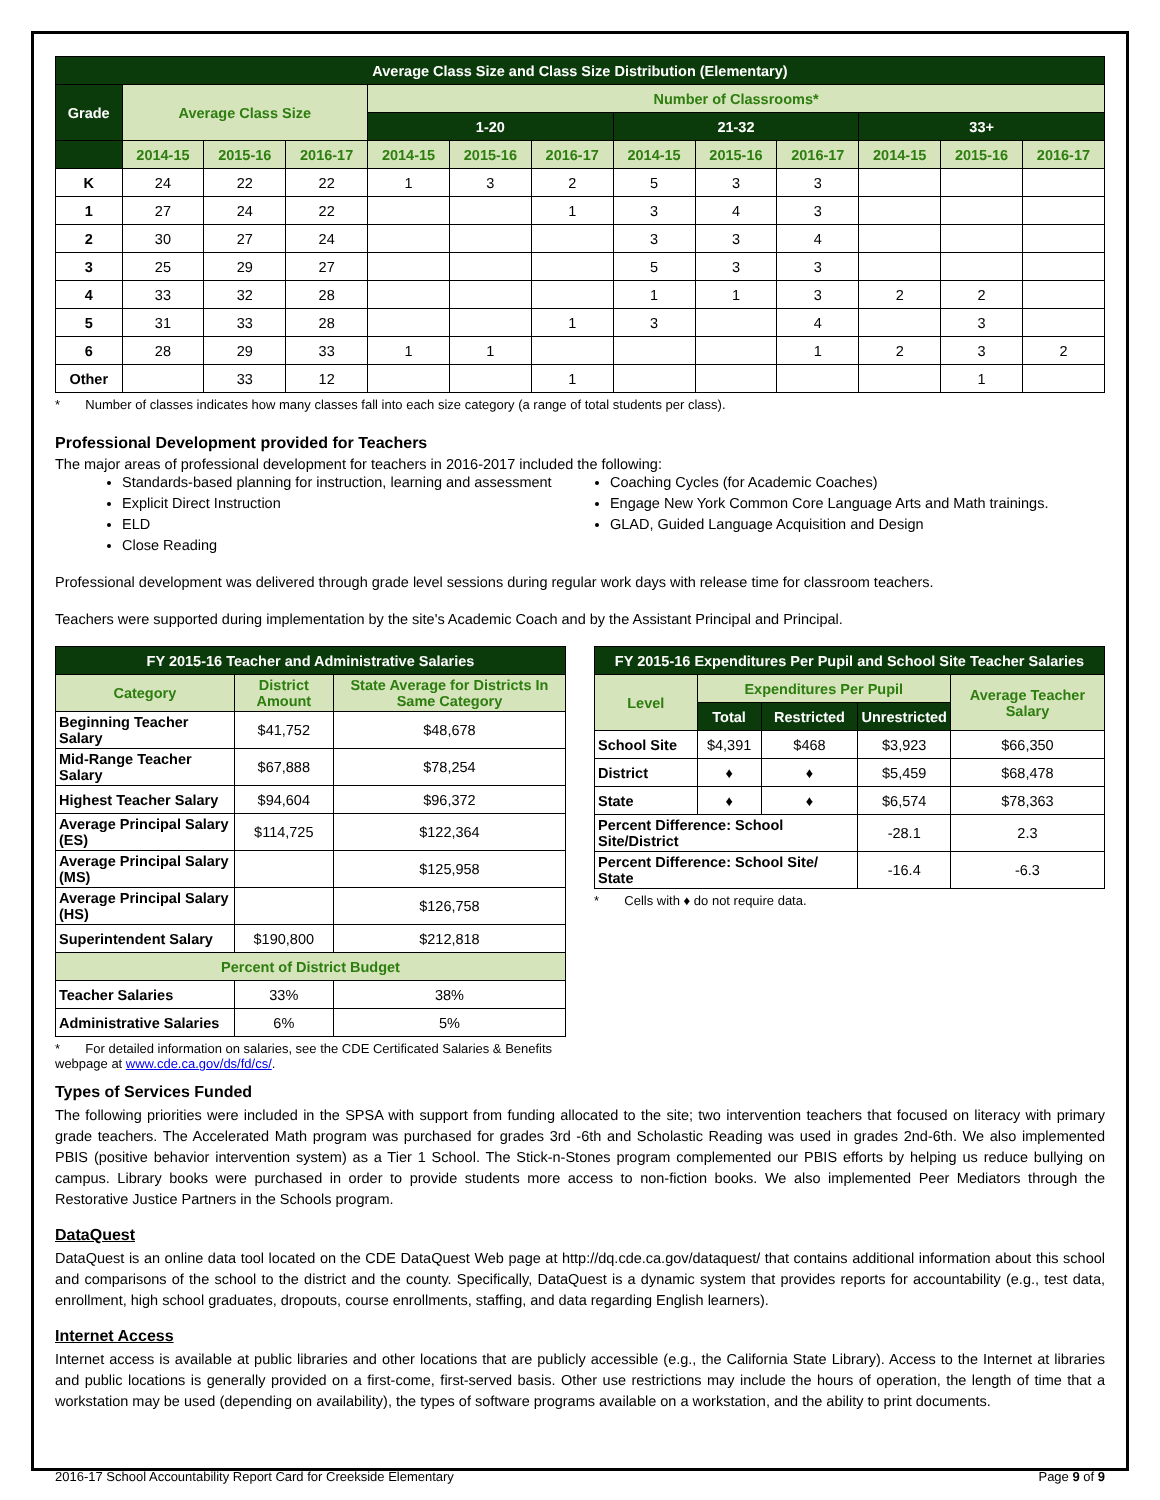| Average Class Size and Class Size Distribution (Elementary) | | | | | | | | | | | | |
| --- | --- | --- | --- | --- | --- | --- | --- | --- | --- | --- | --- | --- |
| Grade | Average Class Size | | | Number of Classrooms* | | | | | | | | |
| | | | | 1-20 | | | 21-32 | | | 33+ | | |
| | 2014-15 | 2015-16 | 2016-17 | 2014-15 | 2015-16 | 2016-17 | 2014-15 | 2015-16 | 2016-17 | 2014-15 | 2015-16 | 2016-17 |
| K | 24 | 22 | 22 | 1 | 3 | 2 | 5 | 3 | 3 | | | |
| 1 | 27 | 24 | 22 | | | 1 | 3 | 4 | 3 | | | |
| 2 | 30 | 27 | 24 | | | | 3 | 3 | 4 | | | |
| 3 | 25 | 29 | 27 | | | | 5 | 3 | 3 | | | |
| 4 | 33 | 32 | 28 | | | | 1 | 1 | 3 | 2 | 2 | |
| 5 | 31 | 33 | 28 | | | 1 | 3 | | 4 | | 3 | |
| 6 | 28 | 29 | 33 | 1 | 1 | | | | 1 | 2 | 3 | 2 |
| Other | | 33 | 12 | | | 1 | | | | | 1 | |
* Number of classes indicates how many classes fall into each size category (a range of total students per class).
Professional Development provided for Teachers
The major areas of professional development for teachers in 2016-2017 included the following:
Standards-based planning for instruction, learning and assessment
Explicit Direct Instruction
ELD
Close Reading
Coaching Cycles (for Academic Coaches)
Engage New York Common Core Language Arts and Math trainings.
GLAD, Guided Language Acquisition and Design
Professional development was delivered through grade level sessions during regular work days with release time for classroom teachers.
Teachers were supported during implementation by the site's Academic Coach and by the Assistant Principal and Principal.
| FY 2015-16 Teacher and Administrative Salaries | | |
| --- | --- | --- |
| Category | District Amount | State Average for Districts In Same Category |
| Beginning Teacher Salary | $41,752 | $48,678 |
| Mid-Range Teacher Salary | $67,888 | $78,254 |
| Highest Teacher Salary | $94,604 | $96,372 |
| Average Principal Salary (ES) | $114,725 | $122,364 |
| Average Principal Salary (MS) | | $125,958 |
| Average Principal Salary (HS) | | $126,758 |
| Superintendent Salary | $190,800 | $212,818 |
| Percent of District Budget | | |
| Teacher Salaries | 33% | 38% |
| Administrative Salaries | 6% | 5% |
* For detailed information on salaries, see the CDE Certificated Salaries & Benefits webpage at www.cde.ca.gov/ds/fd/cs/.
| FY 2015-16 Expenditures Per Pupil and School Site Teacher Salaries | | | | |
| --- | --- | --- | --- | --- |
| Level | Expenditures Per Pupil | | | Average Teacher Salary |
| | Total | Restricted | Unrestricted | |
| School Site | $4,391 | $468 | $3,923 | $66,350 |
| District | ♦ | ♦ | $5,459 | $68,478 |
| State | ♦ | ♦ | $6,574 | $78,363 |
| Percent Difference: School Site/District | | | -28.1 | 2.3 |
| Percent Difference: School Site/ State | | | -16.4 | -6.3 |
* Cells with ♦ do not require data.
Types of Services Funded
The following priorities were included in the SPSA with support from funding allocated to the site; two intervention teachers that focused on literacy with primary grade teachers. The Accelerated Math program was purchased for grades 3rd -6th and Scholastic Reading was used in grades 2nd-6th. We also implemented PBIS (positive behavior intervention system) as a Tier 1 School. The Stick-n-Stones program complemented our PBIS efforts by helping us reduce bullying on campus. Library books were purchased in order to provide students more access to non-fiction books. We also implemented Peer Mediators through the Restorative Justice Partners in the Schools program.
DataQuest
DataQuest is an online data tool located on the CDE DataQuest Web page at http://dq.cde.ca.gov/dataquest/ that contains additional information about this school and comparisons of the school to the district and the county. Specifically, DataQuest is a dynamic system that provides reports for accountability (e.g., test data, enrollment, high school graduates, dropouts, course enrollments, staffing, and data regarding English learners).
Internet Access
Internet access is available at public libraries and other locations that are publicly accessible (e.g., the California State Library). Access to the Internet at libraries and public locations is generally provided on a first-come, first-served basis. Other use restrictions may include the hours of operation, the length of time that a workstation may be used (depending on availability), the types of software programs available on a workstation, and the ability to print documents.
2016-17 School Accountability Report Card for Creekside Elementary Page 9 of 9